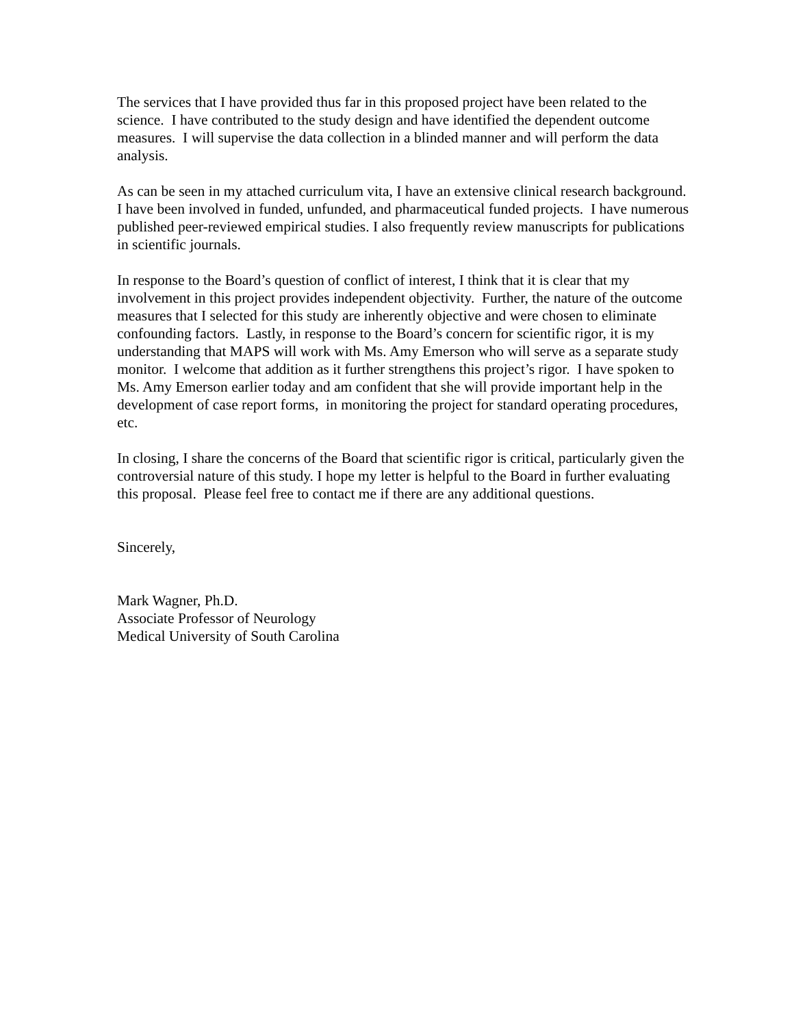The services that I have provided thus far in this proposed project have been related to the science. I have contributed to the study design and have identified the dependent outcome measures. I will supervise the data collection in a blinded manner and will perform the data analysis.
As can be seen in my attached curriculum vita, I have an extensive clinical research background. I have been involved in funded, unfunded, and pharmaceutical funded projects. I have numerous published peer-reviewed empirical studies. I also frequently review manuscripts for publications in scientific journals.
In response to the Board’s question of conflict of interest, I think that it is clear that my involvement in this project provides independent objectivity. Further, the nature of the outcome measures that I selected for this study are inherently objective and were chosen to eliminate confounding factors. Lastly, in response to the Board’s concern for scientific rigor, it is my understanding that MAPS will work with Ms. Amy Emerson who will serve as a separate study monitor. I welcome that addition as it further strengthens this project’s rigor. I have spoken to Ms. Amy Emerson earlier today and am confident that she will provide important help in the development of case report forms, in monitoring the project for standard operating procedures, etc.
In closing, I share the concerns of the Board that scientific rigor is critical, particularly given the controversial nature of this study. I hope my letter is helpful to the Board in further evaluating this proposal. Please feel free to contact me if there are any additional questions.
Sincerely,
Mark Wagner, Ph.D.
Associate Professor of Neurology
Medical University of South Carolina